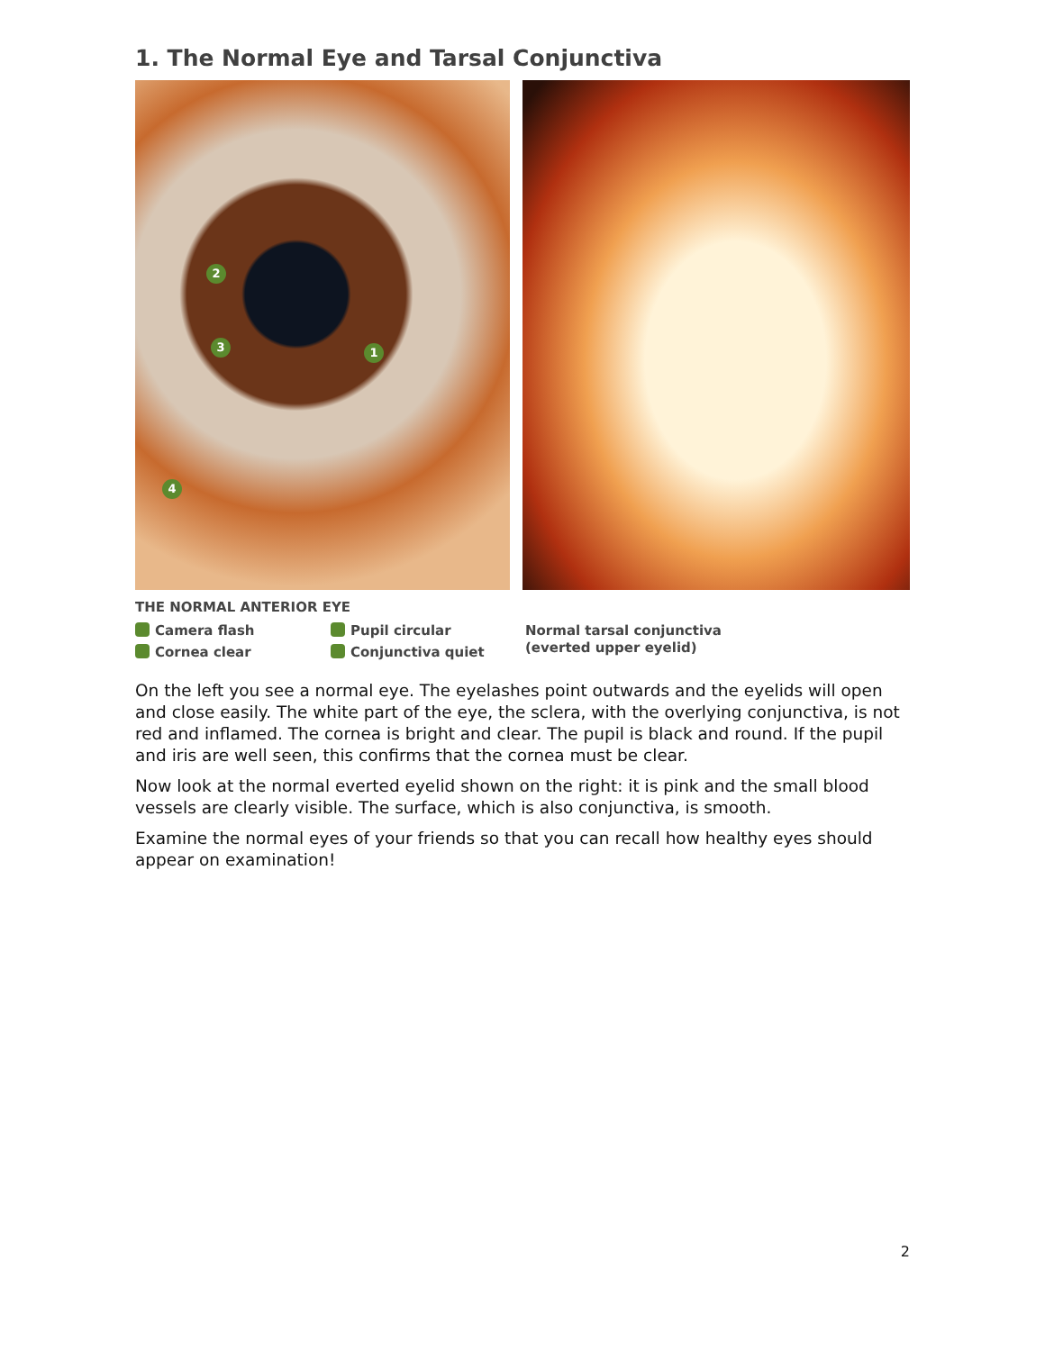1. The Normal Eye and Tarsal Conjunctiva
1
2
3
4
THE NORMAL ANTERIOR EYE
Camera flash
Pupil circular
Cornea clear
Conjunctiva quiet
Normal tarsal conjunctiva
(everted upper eyelid)
On the left you see a normal eye. The eyelashes point outwards and the eyelids will open and close easily. The white part of the eye, the sclera, with the overlying conjunctiva, is not red and inflamed. The cornea is bright and clear. The pupil is black and round. If the pupil and iris are well seen, this confirms that the cornea must be clear.
Now look at the normal everted eyelid shown on the right: it is pink and the small blood vessels are clearly visible. The surface, which is also conjunctiva, is smooth.
Examine the normal eyes of your friends so that you can recall how healthy eyes should appear on examination!
2